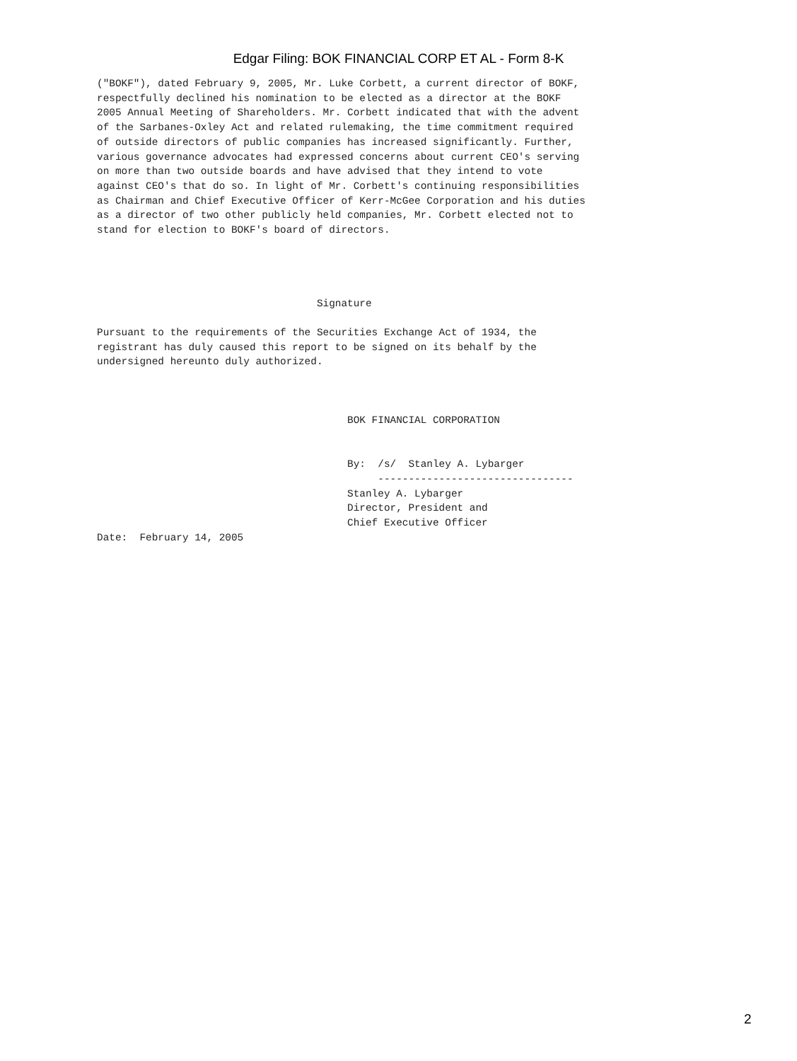Edgar Filing: BOK FINANCIAL CORP ET AL - Form 8-K
("BOKF"), dated February 9, 2005, Mr. Luke Corbett, a current director of BOKF,
respectfully declined his nomination to be elected as a director at the BOKF
2005 Annual Meeting of Shareholders. Mr. Corbett indicated that with the advent
of the Sarbanes-Oxley Act and related rulemaking, the time commitment required
of outside directors of public companies has increased significantly. Further,
various governance advocates had expressed concerns about current CEO's serving
on more than two outside boards and have advised that they intend to vote
against CEO's that do so. In light of Mr. Corbett's continuing responsibilities
as Chairman and Chief Executive Officer of Kerr-McGee Corporation and his duties
as a director of two other publicly held companies, Mr. Corbett elected not to
stand for election to BOKF's board of directors.




                                    Signature

Pursuant to the requirements of the Securities Exchange Act of 1934, the
registrant has duly caused this report to be signed on its behalf by the
undersigned hereunto duly authorized.



                                         BOK FINANCIAL CORPORATION


                                         By:  /s/  Stanley A. Lybarger
                                              --------------------------------
                                         Stanley A. Lybarger
                                         Director, President and
                                         Chief Executive Officer
Date:  February 14, 2005
2